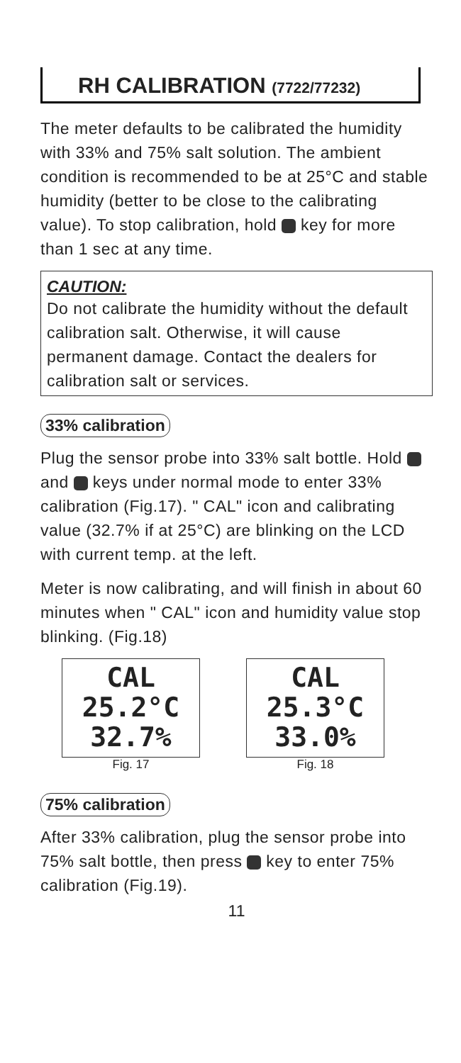RH CALIBRATION (7722/77232)
The meter defaults to be calibrated the humidity with 33% and 75% salt solution. The ambient condition is recommended to be at 25°C and stable humidity (better to be close to the calibrating value). To stop calibration, hold key for more than 1 sec at any time.
CAUTION:
Do not calibrate the humidity without the default calibration salt. Otherwise, it will cause permanent damage. Contact the dealers for calibration salt or services.
33% calibration
Plug the sensor probe into 33% salt bottle. Hold and keys under normal mode to enter 33% calibration (Fig.17). " CAL" icon and calibrating value (32.7% if at 25°C) are blinking on the LCD with current temp. at the left.
Meter is now calibrating, and will finish in about 60 minutes when " CAL" icon and humidity value stop blinking. (Fig.18)
CAL
25.2°C 32.7%
Fig. 17
CAL
25.3°C 33.0%
Fig. 18
75% calibration
After 33% calibration, plug the sensor probe into 75% salt bottle, then press key to enter 75% calibration (Fig.19).
11